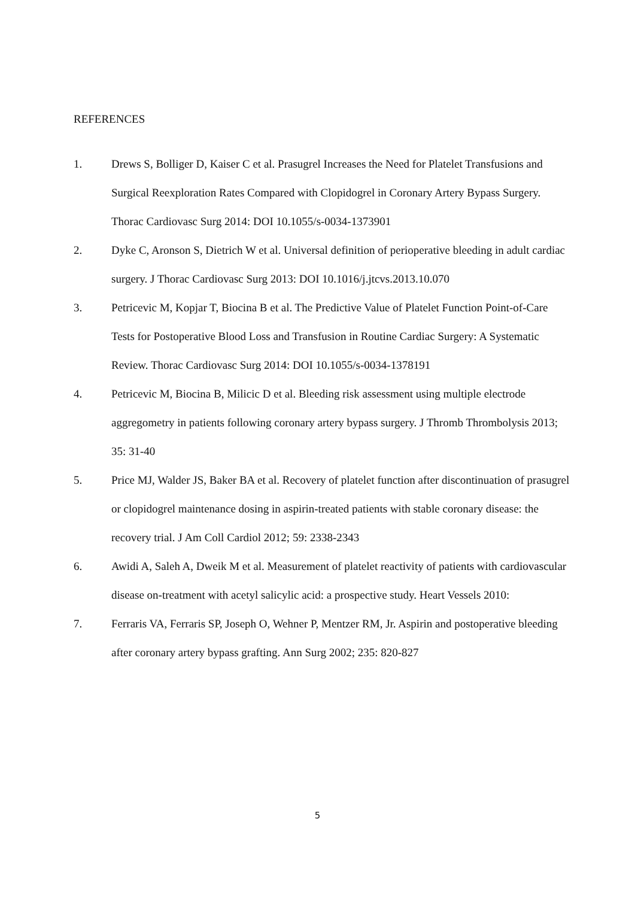REFERENCES
1. Drews S, Bolliger D, Kaiser C et al. Prasugrel Increases the Need for Platelet Transfusions and Surgical Reexploration Rates Compared with Clopidogrel in Coronary Artery Bypass Surgery. Thorac Cardiovasc Surg 2014: DOI 10.1055/s-0034-1373901
2. Dyke C, Aronson S, Dietrich W et al. Universal definition of perioperative bleeding in adult cardiac surgery. J Thorac Cardiovasc Surg 2013: DOI 10.1016/j.jtcvs.2013.10.070
3. Petricevic M, Kopjar T, Biocina B et al. The Predictive Value of Platelet Function Point-of-Care Tests for Postoperative Blood Loss and Transfusion in Routine Cardiac Surgery: A Systematic Review. Thorac Cardiovasc Surg 2014: DOI 10.1055/s-0034-1378191
4. Petricevic M, Biocina B, Milicic D et al. Bleeding risk assessment using multiple electrode aggregometry in patients following coronary artery bypass surgery. J Thromb Thrombolysis 2013; 35: 31-40
5. Price MJ, Walder JS, Baker BA et al. Recovery of platelet function after discontinuation of prasugrel or clopidogrel maintenance dosing in aspirin-treated patients with stable coronary disease: the recovery trial. J Am Coll Cardiol 2012; 59: 2338-2343
6. Awidi A, Saleh A, Dweik M et al. Measurement of platelet reactivity of patients with cardiovascular disease on-treatment with acetyl salicylic acid: a prospective study. Heart Vessels 2010:
7. Ferraris VA, Ferraris SP, Joseph O, Wehner P, Mentzer RM, Jr. Aspirin and postoperative bleeding after coronary artery bypass grafting. Ann Surg 2002; 235: 820-827
5